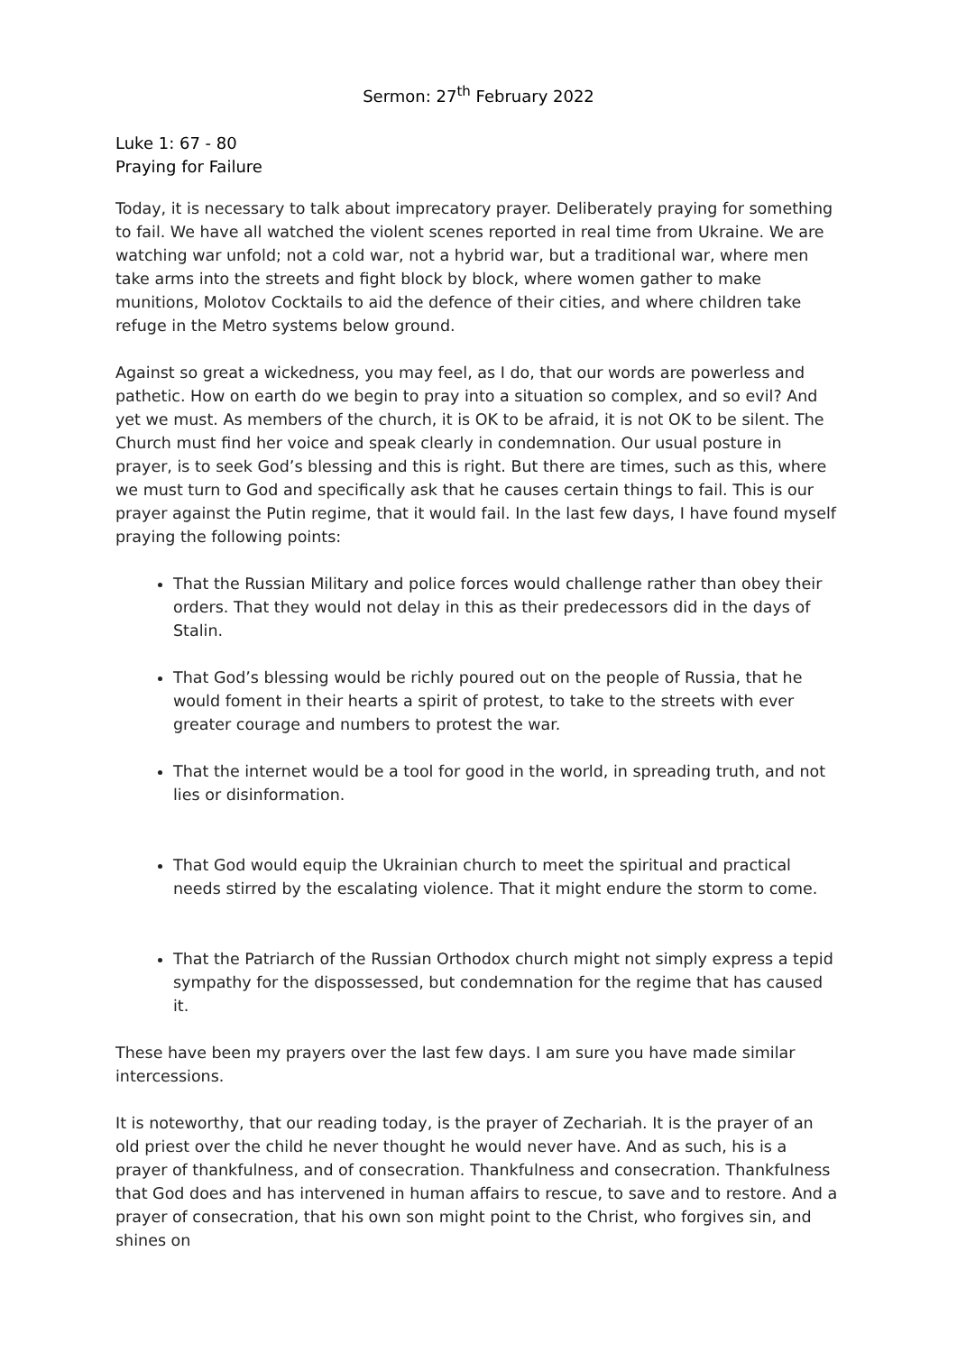Sermon: 27<sup>th</sup> February 2022
Luke 1: 67 - 80
Praying for Failure
Today, it is necessary to talk about imprecatory prayer. Deliberately praying for something to fail. We have all watched the violent scenes reported in real time from Ukraine. We are watching war unfold; not a cold war, not a hybrid war, but a traditional war, where men take arms into the streets and fight block by block, where women gather to make munitions, Molotov Cocktails to aid the defence of their cities, and where children take refuge in the Metro systems below ground.
Against so great a wickedness, you may feel, as I do, that our words are powerless and pathetic. How on earth do we begin to pray into a situation so complex, and so evil? And yet we must. As members of the church, it is OK to be afraid, it is not OK to be silent. The Church must find her voice and speak clearly in condemnation. Our usual posture in prayer, is to seek God’s blessing and this is right. But there are times, such as this, where we must turn to God and specifically ask that he causes certain things to fail. This is our prayer against the Putin regime, that it would fail. In the last few days, I have found myself praying the following points:
That the Russian Military and police forces would challenge rather than obey their orders. That they would not delay in this as their predecessors did in the days of Stalin.
That God’s blessing would be richly poured out on the people of Russia, that he would foment in their hearts a spirit of protest, to take to the streets with ever greater courage and numbers to protest the war.
That the internet would be a tool for good in the world, in spreading truth, and not lies or disinformation.
That God would equip the Ukrainian church to meet the spiritual and practical needs stirred by the escalating violence. That it might endure the storm to come.
That the Patriarch of the Russian Orthodox church might not simply express a tepid sympathy for the dispossessed, but condemnation for the regime that has caused it.
These have been my prayers over the last few days. I am sure you have made similar intercessions.
It is noteworthy, that our reading today, is the prayer of Zechariah. It is the prayer of an old priest over the child he never thought he would never have. And as such, his is a prayer of thankfulness, and of consecration. Thankfulness and consecration. Thankfulness that God does and has intervened in human affairs to rescue, to save and to restore. And a prayer of consecration, that his own son might point to the Christ, who forgives sin, and shines on